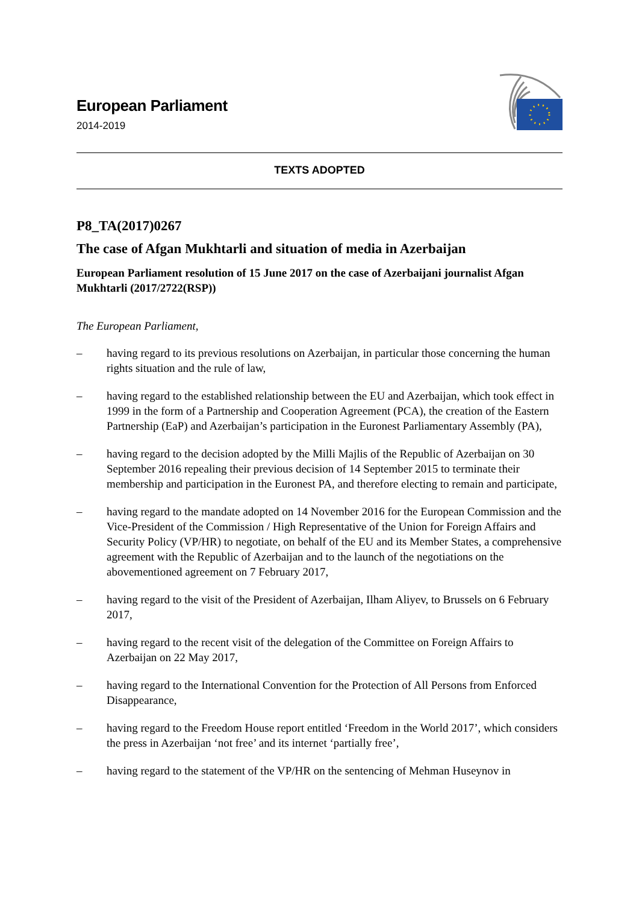European Parliament
2014-2019
TEXTS ADOPTED
P8_TA(2017)0267
The case of Afgan Mukhtarli and situation of media in Azerbaijan
European Parliament resolution of 15 June 2017 on the case of Azerbaijani journalist Afgan Mukhtarli (2017/2722(RSP))
The European Parliament,
– having regard to its previous resolutions on Azerbaijan, in particular those concerning the human rights situation and the rule of law,
– having regard to the established relationship between the EU and Azerbaijan, which took effect in 1999 in the form of a Partnership and Cooperation Agreement (PCA), the creation of the Eastern Partnership (EaP) and Azerbaijan’s participation in the Euronest Parliamentary Assembly (PA),
– having regard to the decision adopted by the Milli Majlis of the Republic of Azerbaijan on 30 September 2016 repealing their previous decision of 14 September 2015 to terminate their membership and participation in the Euronest PA, and therefore electing to remain and participate,
– having regard to the mandate adopted on 14 November 2016 for the European Commission and the Vice-President of the Commission / High Representative of the Union for Foreign Affairs and Security Policy (VP/HR) to negotiate, on behalf of the EU and its Member States, a comprehensive agreement with the Republic of Azerbaijan and to the launch of the negotiations on the abovementioned agreement on 7 February 2017,
– having regard to the visit of the President of Azerbaijan, Ilham Aliyev, to Brussels on 6 February 2017,
– having regard to the recent visit of the delegation of the Committee on Foreign Affairs to Azerbaijan on 22 May 2017,
– having regard to the International Convention for the Protection of All Persons from Enforced Disappearance,
– having regard to the Freedom House report entitled ‘Freedom in the World 2017’, which considers the press in Azerbaijan ‘not free’ and its internet ‘partially free’,
– having regard to the statement of the VP/HR on the sentencing of Mehman Huseynov in